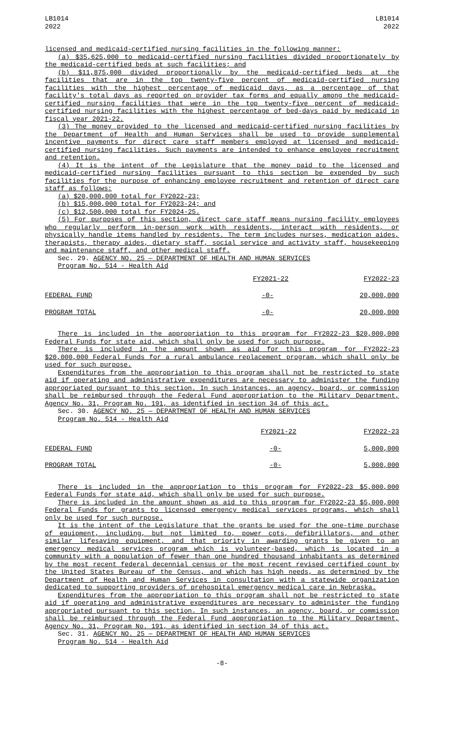LB1014
2022
LB1014
2022
licensed and medicaid-certified nursing facilities in the following manner:
(a) $35,625,000 to medicaid-certified nursing facilities divided proportionately by the medicaid-certified beds at such facilities; and
(b) $11,875,000 divided proportionally by the medicaid-certified beds at the facilities that are in the top twenty-five percent of medicaid-certified nursing facilities with the highest percentage of medicaid days, as a percentage of that facility's total days as reported on provider tax forms and equally among the medicaid-certified nursing facilities that were in the top twenty-five percent of medicaid-certified nursing facilities with the highest percentage of bed-days paid by medicaid in fiscal year 2021-22.
(3) The money provided to the licensed and medicaid-certified nursing facilities by the Department of Health and Human Services shall be used to provide supplemental incentive payments for direct care staff members employed at licensed and medicaid-certified nursing facilities. Such payments are intended to enhance employee recruitment and retention.
(4) It is the intent of the Legislature that the money paid to the licensed and medicaid-certified nursing facilities pursuant to this section be expended by such facilities for the purpose of enhancing employee recruitment and retention of direct care staff as follows:
(a) $20,000,000 total for FY2022-23;
(b) $15,000,000 total for FY2023-24; and
(c) $12,500,000 total for FY2024-25.
(5) For purposes of this section, direct care staff means nursing facility employees who regularly perform in-person work with residents, interact with residents, or physically handle items handled by residents. The term includes nurses, medication aides, therapists, therapy aides, dietary staff, social service and activity staff, housekeeping and maintenance staff, and other medical staff.
Sec. 29. AGENCY NO. 25 — DEPARTMENT OF HEALTH AND HUMAN SERVICES
Program No. 514 - Health Aid
| | FY2021-22 | FY2022-23 |
| FEDERAL FUND | -0- | 20,000,000 |
| PROGRAM TOTAL | -0- | 20,000,000 |
There is included in the appropriation to this program for FY2022-23 $20,000,000 Federal Funds for state aid, which shall only be used for such purpose.
There is included in the amount shown as aid for this program for FY2022-23 $20,000,000 Federal Funds for a rural ambulance replacement program, which shall only be used for such purpose.
Expenditures from the appropriation to this program shall not be restricted to state aid if operating and administrative expenditures are necessary to administer the funding appropriated pursuant to this section. In such instances, an agency, board, or commission shall be reimbursed through the Federal Fund appropriation to the Military Department, Agency No. 31, Program No. 191, as identified in section 34 of this act.
Sec. 30. AGENCY NO. 25 — DEPARTMENT OF HEALTH AND HUMAN SERVICES
Program No. 514 - Health Aid
| | FY2021-22 | FY2022-23 |
| FEDERAL FUND | -0- | 5,000,000 |
| PROGRAM TOTAL | -0- | 5,000,000 |
There is included in the appropriation to this program for FY2022-23 $5,000,000 Federal Funds for state aid, which shall only be used for such purpose.
There is included in the amount shown as aid to this program for FY2022-23 $5,000,000 Federal Funds for grants to licensed emergency medical services programs, which shall only be used for such purpose.
It is the intent of the Legislature that the grants be used for the one-time purchase of equipment, including, but not limited to, power cots, defibrillators, and other similar lifesaving equipment, and that priority in awarding grants be given to an emergency medical services program which is volunteer-based, which is located in a community with a population of fewer than one hundred thousand inhabitants as determined by the most recent federal decennial census or the most recent revised certified count by the United States Bureau of the Census, and which has high needs, as determined by the Department of Health and Human Services in consultation with a statewide organization dedicated to supporting providers of prehospital emergency medical care in Nebraska.
Expenditures from the appropriation to this program shall not be restricted to state aid if operating and administrative expenditures are necessary to administer the funding appropriated pursuant to this section. In such instances, an agency, board, or commission shall be reimbursed through the Federal Fund appropriation to the Military Department, Agency No. 31, Program No. 191, as identified in section 34 of this act.
Sec. 31. AGENCY NO. 25 — DEPARTMENT OF HEALTH AND HUMAN SERVICES
Program No. 514 - Health Aid
-8-